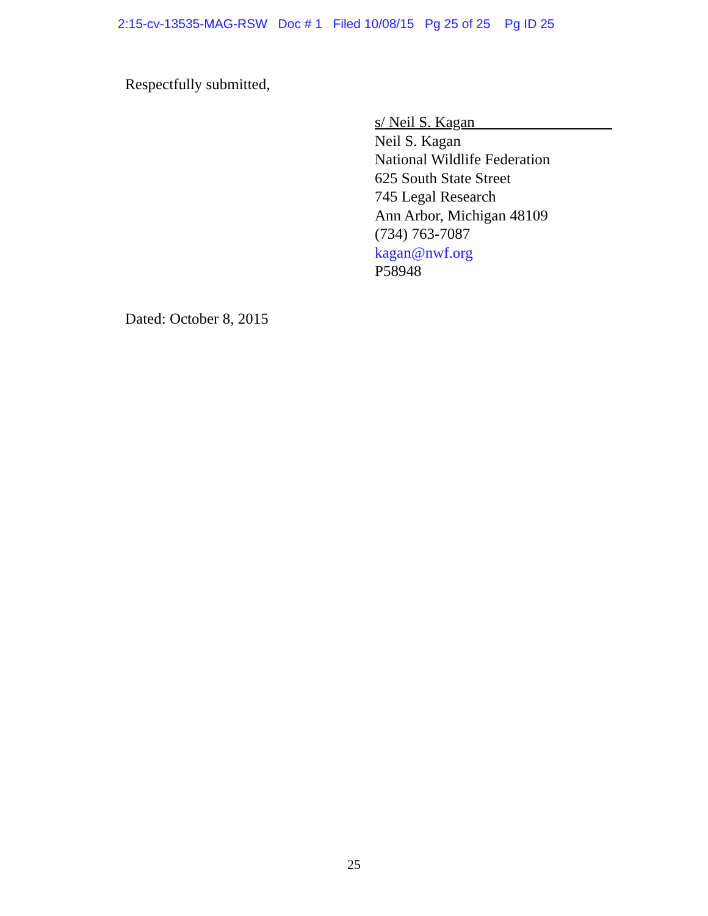2:15-cv-13535-MAG-RSW Doc # 1 Filed 10/08/15 Pg 25 of 25 Pg ID 25
Respectfully submitted,
s/ Neil S. Kagan__________________
Neil S. Kagan
National Wildlife Federation
625 South State Street
745 Legal Research
Ann Arbor, Michigan 48109
(734) 763-7087
kagan@nwf.org
P58948
Dated: October 8, 2015
25